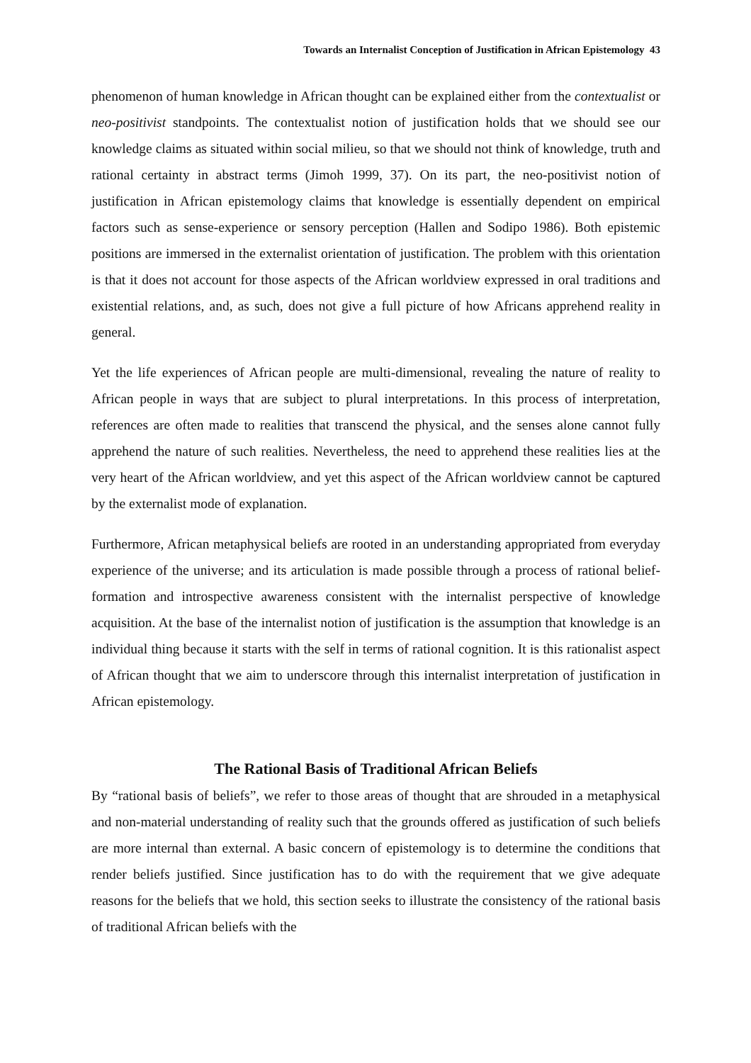Towards an Internalist Conception of Justification in African Epistemology 43
phenomenon of human knowledge in African thought can be explained either from the contextualist or neo-positivist standpoints. The contextualist notion of justification holds that we should see our knowledge claims as situated within social milieu, so that we should not think of knowledge, truth and rational certainty in abstract terms (Jimoh 1999, 37). On its part, the neo-positivist notion of justification in African epistemology claims that knowledge is essentially dependent on empirical factors such as sense-experience or sensory perception (Hallen and Sodipo 1986). Both epistemic positions are immersed in the externalist orientation of justification. The problem with this orientation is that it does not account for those aspects of the African worldview expressed in oral traditions and existential relations, and, as such, does not give a full picture of how Africans apprehend reality in general.
Yet the life experiences of African people are multi-dimensional, revealing the nature of reality to African people in ways that are subject to plural interpretations. In this process of interpretation, references are often made to realities that transcend the physical, and the senses alone cannot fully apprehend the nature of such realities. Nevertheless, the need to apprehend these realities lies at the very heart of the African worldview, and yet this aspect of the African worldview cannot be captured by the externalist mode of explanation.
Furthermore, African metaphysical beliefs are rooted in an understanding appropriated from everyday experience of the universe; and its articulation is made possible through a process of rational belief-formation and introspective awareness consistent with the internalist perspective of knowledge acquisition. At the base of the internalist notion of justification is the assumption that knowledge is an individual thing because it starts with the self in terms of rational cognition. It is this rationalist aspect of African thought that we aim to underscore through this internalist interpretation of justification in African epistemology.
The Rational Basis of Traditional African Beliefs
By “rational basis of beliefs”, we refer to those areas of thought that are shrouded in a metaphysical and non-material understanding of reality such that the grounds offered as justification of such beliefs are more internal than external. A basic concern of epistemology is to determine the conditions that render beliefs justified. Since justification has to do with the requirement that we give adequate reasons for the beliefs that we hold, this section seeks to illustrate the consistency of the rational basis of traditional African beliefs with the